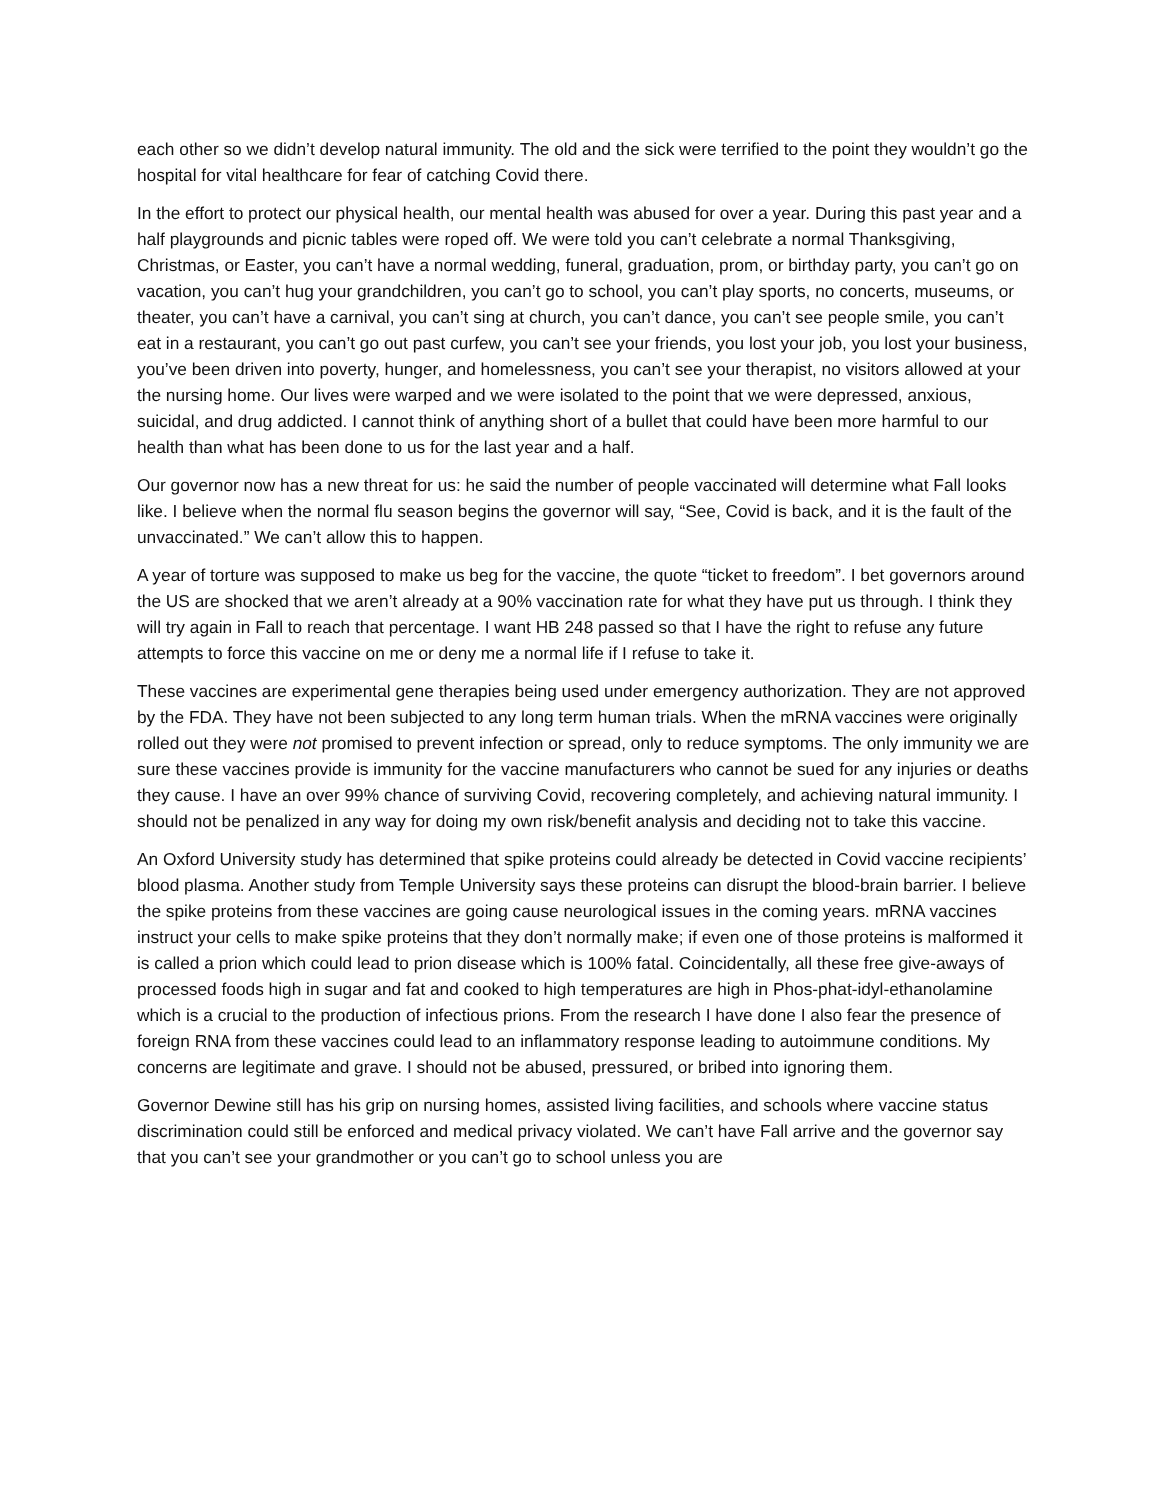each other so we didn’t develop natural immunity. The old and the sick were terrified to the point they wouldn’t go the hospital for vital healthcare for fear of catching Covid there.
In the effort to protect our physical health, our mental health was abused for over a year. During this past year and a half playgrounds and picnic tables were roped off. We were told you can’t celebrate a normal Thanksgiving, Christmas, or Easter, you can’t have a normal wedding, funeral, graduation, prom, or birthday party, you can’t go on vacation, you can’t hug your grandchildren, you can’t go to school, you can’t play sports, no concerts, museums, or theater, you can’t have a carnival, you can’t sing at church, you can’t dance, you can’t see people smile, you can’t eat in a restaurant, you can’t go out past curfew, you can’t see your friends, you lost your job, you lost your business, you’ve been driven into poverty, hunger, and homelessness, you can’t see your therapist, no visitors allowed at your the nursing home. Our lives were warped and we were isolated to the point that we were depressed, anxious, suicidal, and drug addicted. I cannot think of anything short of a bullet that could have been more harmful to our health than what has been done to us for the last year and a half.
Our governor now has a new threat for us: he said the number of people vaccinated will determine what Fall looks like. I believe when the normal flu season begins the governor will say, “See, Covid is back, and it is the fault of the unvaccinated.” We can’t allow this to happen.
A year of torture was supposed to make us beg for the vaccine, the quote “ticket to freedom”. I bet governors around the US are shocked that we aren’t already at a 90% vaccination rate for what they have put us through. I think they will try again in Fall to reach that percentage. I want HB 248 passed so that I have the right to refuse any future attempts to force this vaccine on me or deny me a normal life if I refuse to take it.
These vaccines are experimental gene therapies being used under emergency authorization. They are not approved by the FDA. They have not been subjected to any long term human trials. When the mRNA vaccines were originally rolled out they were not promised to prevent infection or spread, only to reduce symptoms. The only immunity we are sure these vaccines provide is immunity for the vaccine manufacturers who cannot be sued for any injuries or deaths they cause. I have an over 99% chance of surviving Covid, recovering completely, and achieving natural immunity. I should not be penalized in any way for doing my own risk/benefit analysis and deciding not to take this vaccine.
An Oxford University study has determined that spike proteins could already be detected in Covid vaccine recipients’ blood plasma. Another study from Temple University says these proteins can disrupt the blood-brain barrier. I believe the spike proteins from these vaccines are going cause neurological issues in the coming years. mRNA vaccines instruct your cells to make spike proteins that they don’t normally make; if even one of those proteins is malformed it is called a prion which could lead to prion disease which is 100% fatal. Coincidentally, all these free give-aways of processed foods high in sugar and fat and cooked to high temperatures are high in Phos-phat-idyl-ethanolamine which is a crucial to the production of infectious prions. From the research I have done I also fear the presence of foreign RNA from these vaccines could lead to an inflammatory response leading to autoimmune conditions. My concerns are legitimate and grave. I should not be abused, pressured, or bribed into ignoring them.
Governor Dewine still has his grip on nursing homes, assisted living facilities, and schools where vaccine status discrimination could still be enforced and medical privacy violated. We can’t have Fall arrive and the governor say that you can’t see your grandmother or you can’t go to school unless you are